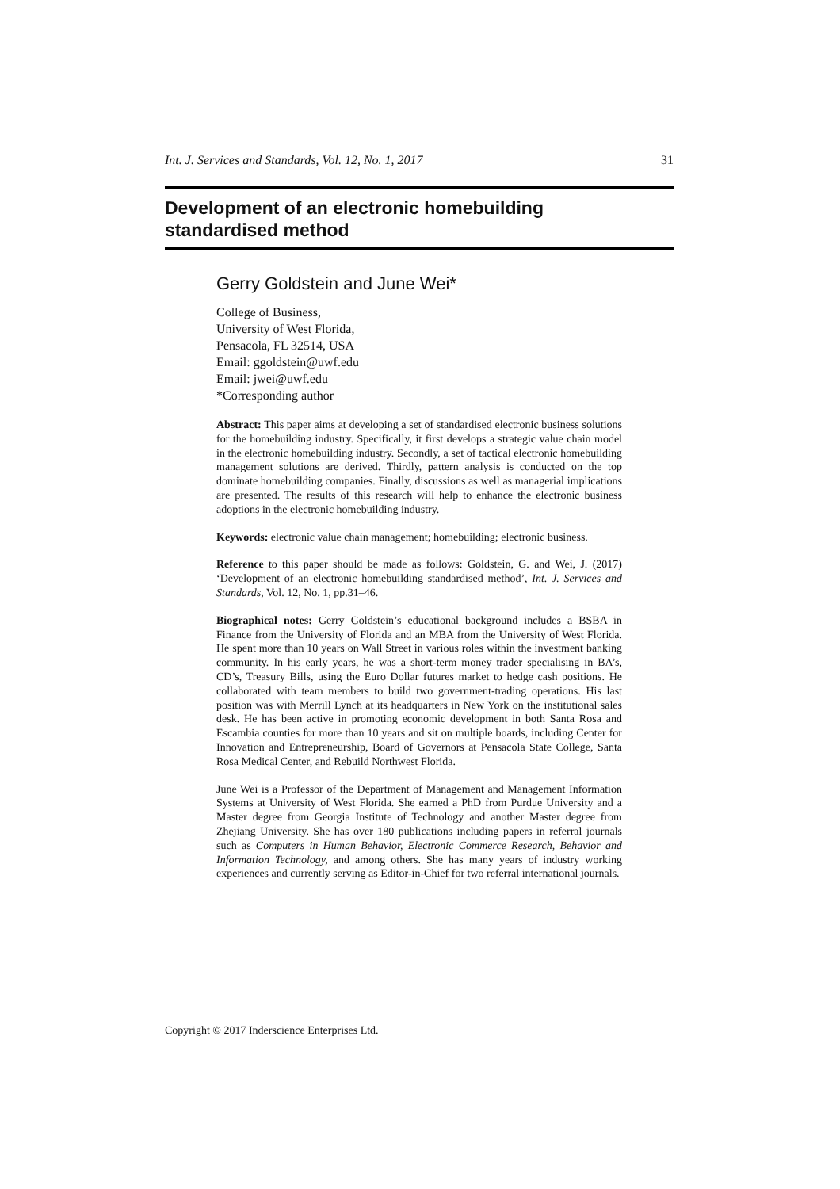Int. J. Services and Standards, Vol. 12, No. 1, 2017 31
Development of an electronic homebuilding
standardised method
Gerry Goldstein and June Wei*
College of Business,
University of West Florida,
Pensacola, FL 32514, USA
Email: ggoldstein@uwf.edu
Email: jwei@uwf.edu
*Corresponding author
Abstract: This paper aims at developing a set of standardised electronic business solutions for the homebuilding industry. Specifically, it first develops a strategic value chain model in the electronic homebuilding industry. Secondly, a set of tactical electronic homebuilding management solutions are derived. Thirdly, pattern analysis is conducted on the top dominate homebuilding companies. Finally, discussions as well as managerial implications are presented. The results of this research will help to enhance the electronic business adoptions in the electronic homebuilding industry.
Keywords: electronic value chain management; homebuilding; electronic business.
Reference to this paper should be made as follows: Goldstein, G. and Wei, J. (2017) ‘Development of an electronic homebuilding standardised method’, Int. J. Services and Standards, Vol. 12, No. 1, pp.31–46.
Biographical notes: Gerry Goldstein’s educational background includes a BSBA in Finance from the University of Florida and an MBA from the University of West Florida. He spent more than 10 years on Wall Street in various roles within the investment banking community. In his early years, he was a short-term money trader specialising in BA’s, CD’s, Treasury Bills, using the Euro Dollar futures market to hedge cash positions. He collaborated with team members to build two government-trading operations. His last position was with Merrill Lynch at its headquarters in New York on the institutional sales desk. He has been active in promoting economic development in both Santa Rosa and Escambia counties for more than 10 years and sit on multiple boards, including Center for Innovation and Entrepreneurship, Board of Governors at Pensacola State College, Santa Rosa Medical Center, and Rebuild Northwest Florida.
June Wei is a Professor of the Department of Management and Management Information Systems at University of West Florida. She earned a PhD from Purdue University and a Master degree from Georgia Institute of Technology and another Master degree from Zhejiang University. She has over 180 publications including papers in referral journals such as Computers in Human Behavior, Electronic Commerce Research, Behavior and Information Technology, and among others. She has many years of industry working experiences and currently serving as Editor-in-Chief for two referral international journals.
Copyright © 2017 Inderscience Enterprises Ltd.